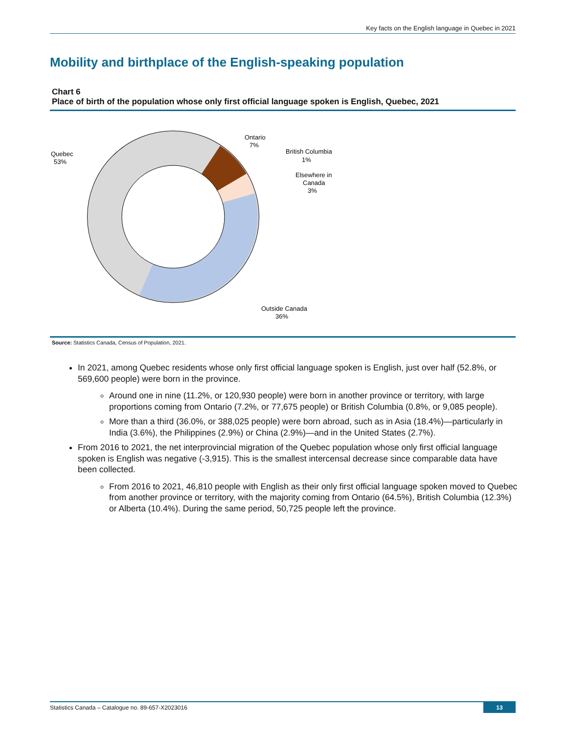Key facts on the English language in Quebec in 2021
Mobility and birthplace of the English-speaking population
Chart 6
Place of birth of the population whose only first official language spoken is English, Quebec, 2021
Quebec
53%
Ontario
7%
British Columbia
1%
Elsewhere in
Canada
3%
Outside Canada
36%
Source: Statistics Canada, Census of Population, 2021.
In 2021, among Quebec residents whose only first official language spoken is English, just over half (52.8%, or 569,600 people) were born in the province.
Around one in nine (11.2%, or 120,930 people) were born in another province or territory, with large proportions coming from Ontario (7.2%, or 77,675 people) or British Columbia (0.8%, or 9,085 people).
More than a third (36.0%, or 388,025 people) were born abroad, such as in Asia (18.4%)—particularly in India (3.6%), the Philippines (2.9%) or China (2.9%)—and in the United States (2.7%).
From 2016 to 2021, the net interprovincial migration of the Quebec population whose only first official language spoken is English was negative (-3,915). This is the smallest intercensal decrease since comparable data have been collected.
From 2016 to 2021, 46,810 people with English as their only first official language spoken moved to Quebec from another province or territory, with the majority coming from Ontario (64.5%), British Columbia (12.3%) or Alberta (10.4%). During the same period, 50,725 people left the province.
Statistics Canada – Catalogue no. 89-657-X2023016
13